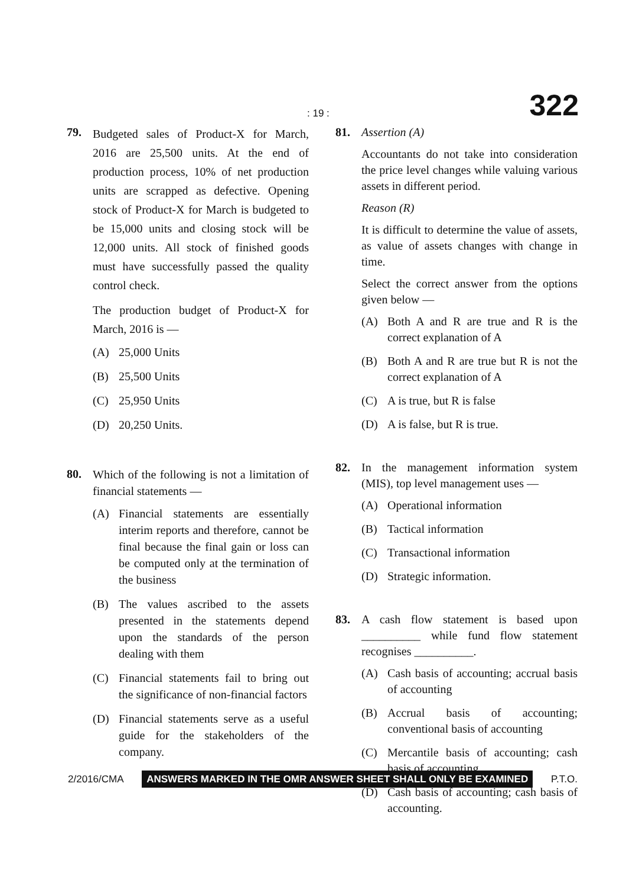: 19 : 322
79.
Budgeted sales of Product-X for March, 2016 are 25,500 units. At the end of production process, 10% of net production units are scrapped as defective. Opening stock of Product-X for March is budgeted to be 15,000 units and closing stock will be 12,000 units. All stock of finished goods must have successfully passed the quality control check.
The production budget of Product-X for March, 2016 is —
(A) 25,000 Units
(B) 25,500 Units
(C) 25,950 Units
(D) 20,250 Units.
80.
Which of the following is not a limitation of financial statements —
(A) Financial statements are essentially interim reports and therefore, cannot be final because the final gain or loss can be computed only at the termination of the business
(B) The values ascribed to the assets presented in the statements depend upon the standards of the person dealing with them
(C) Financial statements fail to bring out the significance of non-financial factors
(D) Financial statements serve as a useful guide for the stakeholders of the company.
81. Assertion (A)
Accountants do not take into consideration the price level changes while valuing various assets in different period.
Reason (R)
It is difficult to determine the value of assets, as value of assets changes with change in time.
Select the correct answer from the options given below —
(A) Both A and R are true and R is the correct explanation of A
(B) Both A and R are true but R is not the correct explanation of A
(C) A is true, but R is false
(D) A is false, but R is true.
82. In the management information system (MIS), top level management uses —
(A) Operational information
(B) Tactical information
(C) Transactional information
(D) Strategic information.
83. A cash flow statement is based upon __________ while fund flow statement recognises __________.
(A) Cash basis of accounting; accrual basis of accounting
(B) Accrual basis of accounting; conventional basis of accounting
(C) Mercantile basis of accounting; cash basis of accounting
(D) Cash basis of accounting; cash basis of accounting.
2/2016/CMA ANSWERS MARKED IN THE OMR ANSWER SHEET SHALL ONLY BE EXAMINED P.T.O.